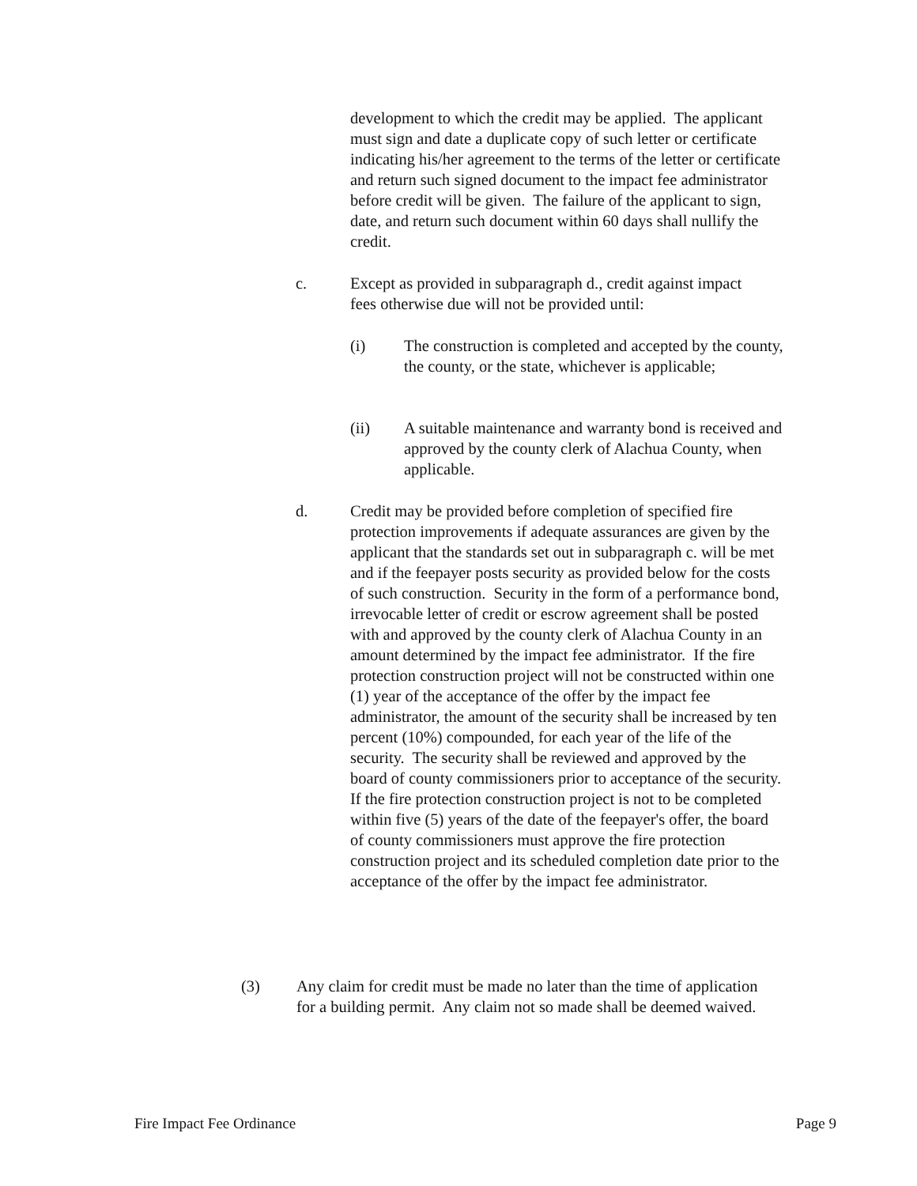development to which the credit may be applied. The applicant must sign and date a duplicate copy of such letter or certificate indicating his/her agreement to the terms of the letter or certificate and return such signed document to the impact fee administrator before credit will be given. The failure of the applicant to sign, date, and return such document within 60 days shall nullify the credit.
c. Except as provided in subparagraph d., credit against impact fees otherwise due will not be provided until:
(i) The construction is completed and accepted by the county, the county, or the state, whichever is applicable;
(ii) A suitable maintenance and warranty bond is received and approved by the county clerk of Alachua County, when applicable.
d. Credit may be provided before completion of specified fire protection improvements if adequate assurances are given by the applicant that the standards set out in subparagraph c. will be met and if the feepayer posts security as provided below for the costs of such construction. Security in the form of a performance bond, irrevocable letter of credit or escrow agreement shall be posted with and approved by the county clerk of Alachua County in an amount determined by the impact fee administrator. If the fire protection construction project will not be constructed within one (1) year of the acceptance of the offer by the impact fee administrator, the amount of the security shall be increased by ten percent (10%) compounded, for each year of the life of the security. The security shall be reviewed and approved by the board of county commissioners prior to acceptance of the security. If the fire protection construction project is not to be completed within five (5) years of the date of the feepayer's offer, the board of county commissioners must approve the fire protection construction project and its scheduled completion date prior to the acceptance of the offer by the impact fee administrator.
(3) Any claim for credit must be made no later than the time of application for a building permit. Any claim not so made shall be deemed waived.
Fire Impact Fee Ordinance Page 9